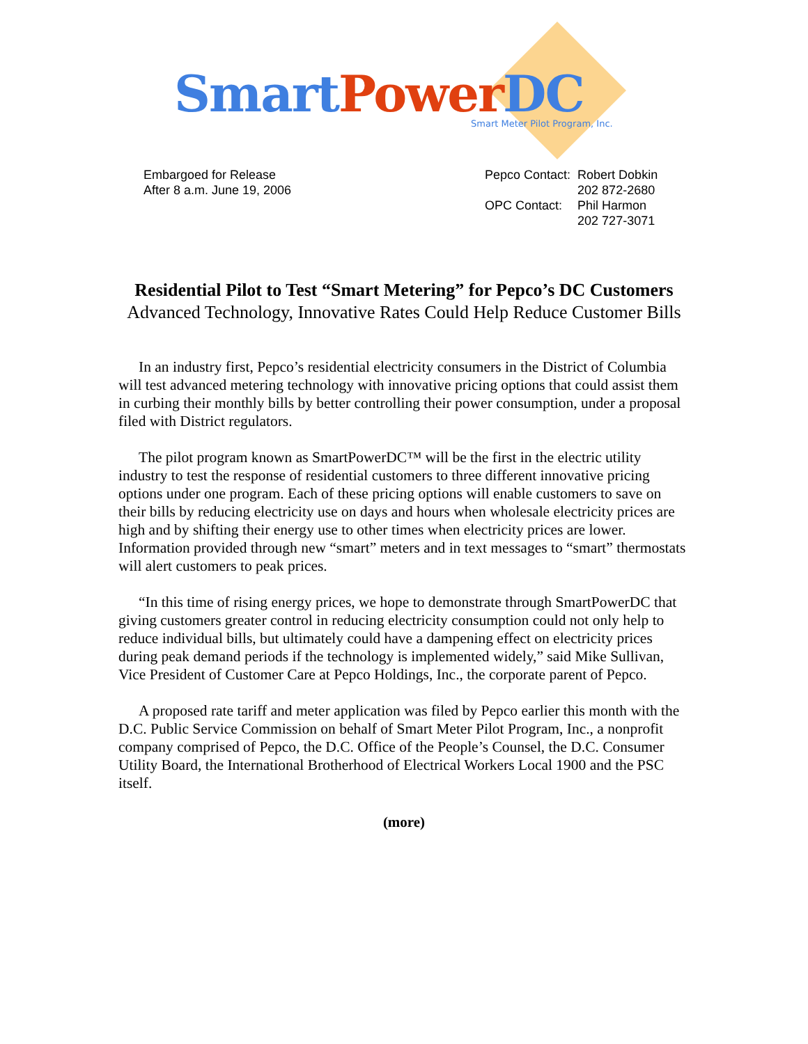Smart Power DC
Smart Meter Pilot Program, Inc.
Embargoed for Release
After 8 a.m. June 19, 2006
| Pepco Contact: | Robert Dobkin |
| | 202 872-2680 |
| OPC Contact: | Phil Harmon |
| | 202 727-3071 |
Residential Pilot to Test “Smart Metering” for Pepco’s DC Customers
Advanced Technology, Innovative Rates Could Help Reduce Customer Bills
In an industry first, Pepco’s residential electricity consumers in the District of Columbia will test advanced metering technology with innovative pricing options that could assist them in curbing their monthly bills by better controlling their power consumption, under a proposal filed with District regulators.
The pilot program known as SmartPowerDC™ will be the first in the electric utility industry to test the response of residential customers to three different innovative pricing options under one program. Each of these pricing options will enable customers to save on their bills by reducing electricity use on days and hours when wholesale electricity prices are high and by shifting their energy use to other times when electricity prices are lower. Information provided through new “smart” meters and in text messages to “smart” thermostats will alert customers to peak prices.
“In this time of rising energy prices, we hope to demonstrate through SmartPowerDC that giving customers greater control in reducing electricity consumption could not only help to reduce individual bills, but ultimately could have a dampening effect on electricity prices during peak demand periods if the technology is implemented widely,” said Mike Sullivan, Vice President of Customer Care at Pepco Holdings, Inc., the corporate parent of Pepco.
A proposed rate tariff and meter application was filed by Pepco earlier this month with the D.C. Public Service Commission on behalf of Smart Meter Pilot Program, Inc., a nonprofit company comprised of Pepco, the D.C. Office of the People’s Counsel, the D.C. Consumer Utility Board, the International Brotherhood of Electrical Workers Local 1900 and the PSC itself.
(more)